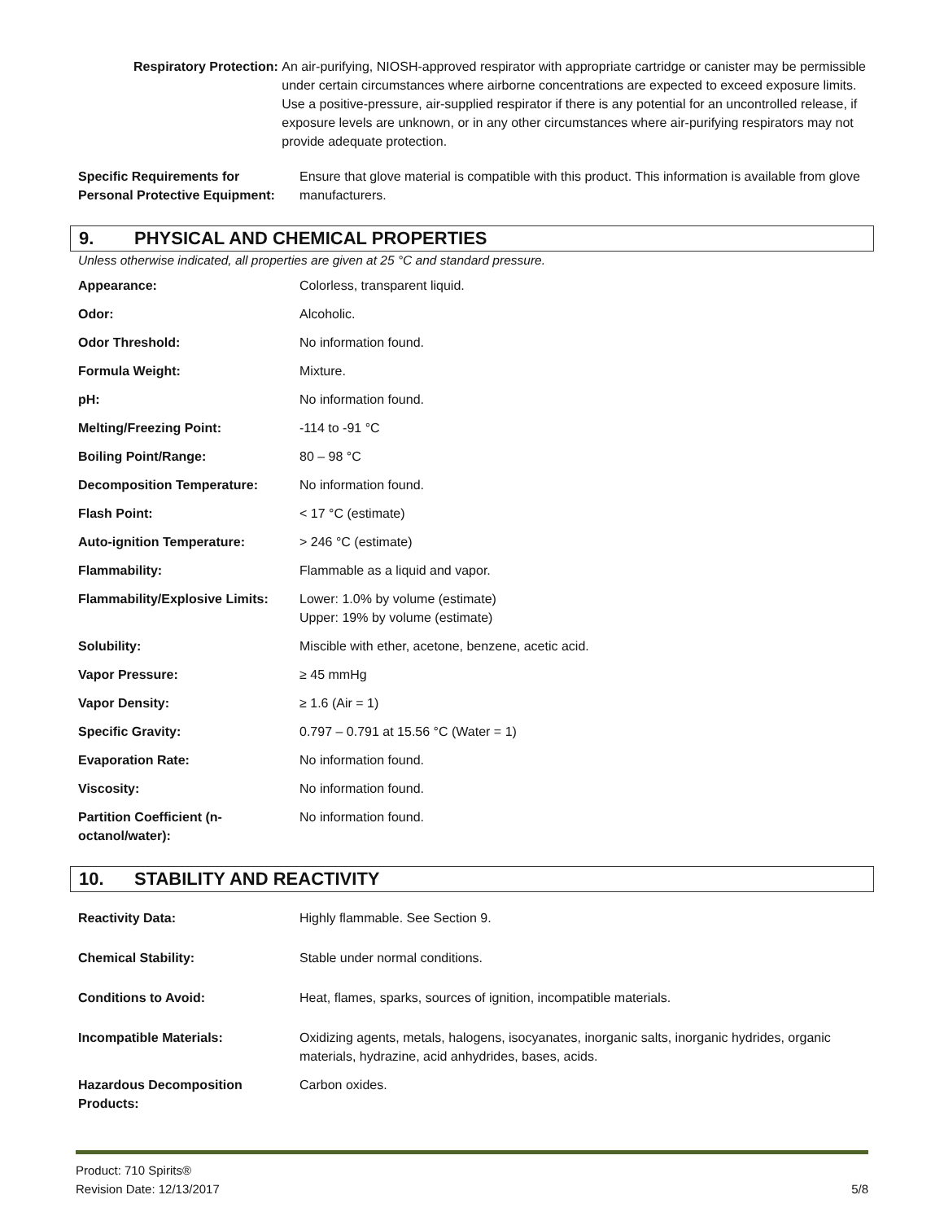Respiratory Protection: An air-purifying, NIOSH-approved respirator with appropriate cartridge or canister may be permissible under certain circumstances where airborne concentrations are expected to exceed exposure limits. Use a positive-pressure, air-supplied respirator if there is any potential for an uncontrolled release, if exposure levels are unknown, or in any other circumstances where air-purifying respirators may not provide adequate protection.
| Specific Requirements for Personal Protective Equipment: | Ensure that glove material is compatible with this product. This information is available from glove manufacturers. |
9. PHYSICAL AND CHEMICAL PROPERTIES
Unless otherwise indicated, all properties are given at 25 °C and standard pressure.
| Appearance: | Colorless, transparent liquid. |
| Odor: | Alcoholic. |
| Odor Threshold: | No information found. |
| Formula Weight: | Mixture. |
| pH: | No information found. |
| Melting/Freezing Point: | -114 to -91 °C |
| Boiling Point/Range: | 80 – 98 °C |
| Decomposition Temperature: | No information found. |
| Flash Point: | < 17 °C (estimate) |
| Auto-ignition Temperature: | > 246 °C (estimate) |
| Flammability: | Flammable as a liquid and vapor. |
| Flammability/Explosive Limits: | Lower: 1.0% by volume (estimate) Upper: 19% by volume (estimate) |
| Solubility: | Miscible with ether, acetone, benzene, acetic acid. |
| Vapor Pressure: | ≥ 45 mmHg |
| Vapor Density: | ≥ 1.6 (Air = 1) |
| Specific Gravity: | 0.797 – 0.791 at 15.56 °C (Water = 1) |
| Evaporation Rate: | No information found. |
| Viscosity: | No information found. |
| Partition Coefficient (n-octanol/water): | No information found. |
10. STABILITY AND REACTIVITY
| Reactivity Data: | Highly flammable. See Section 9. |
| Chemical Stability: | Stable under normal conditions. |
| Conditions to Avoid: | Heat, flames, sparks, sources of ignition, incompatible materials. |
| Incompatible Materials: | Oxidizing agents, metals, halogens, isocyanates, inorganic salts, inorganic hydrides, organic materials, hydrazine, acid anhydrides, bases, acids. |
| Hazardous Decomposition Products: | Carbon oxides. |
Product: 710 Spirits®
Revision Date: 12/13/2017
5/8